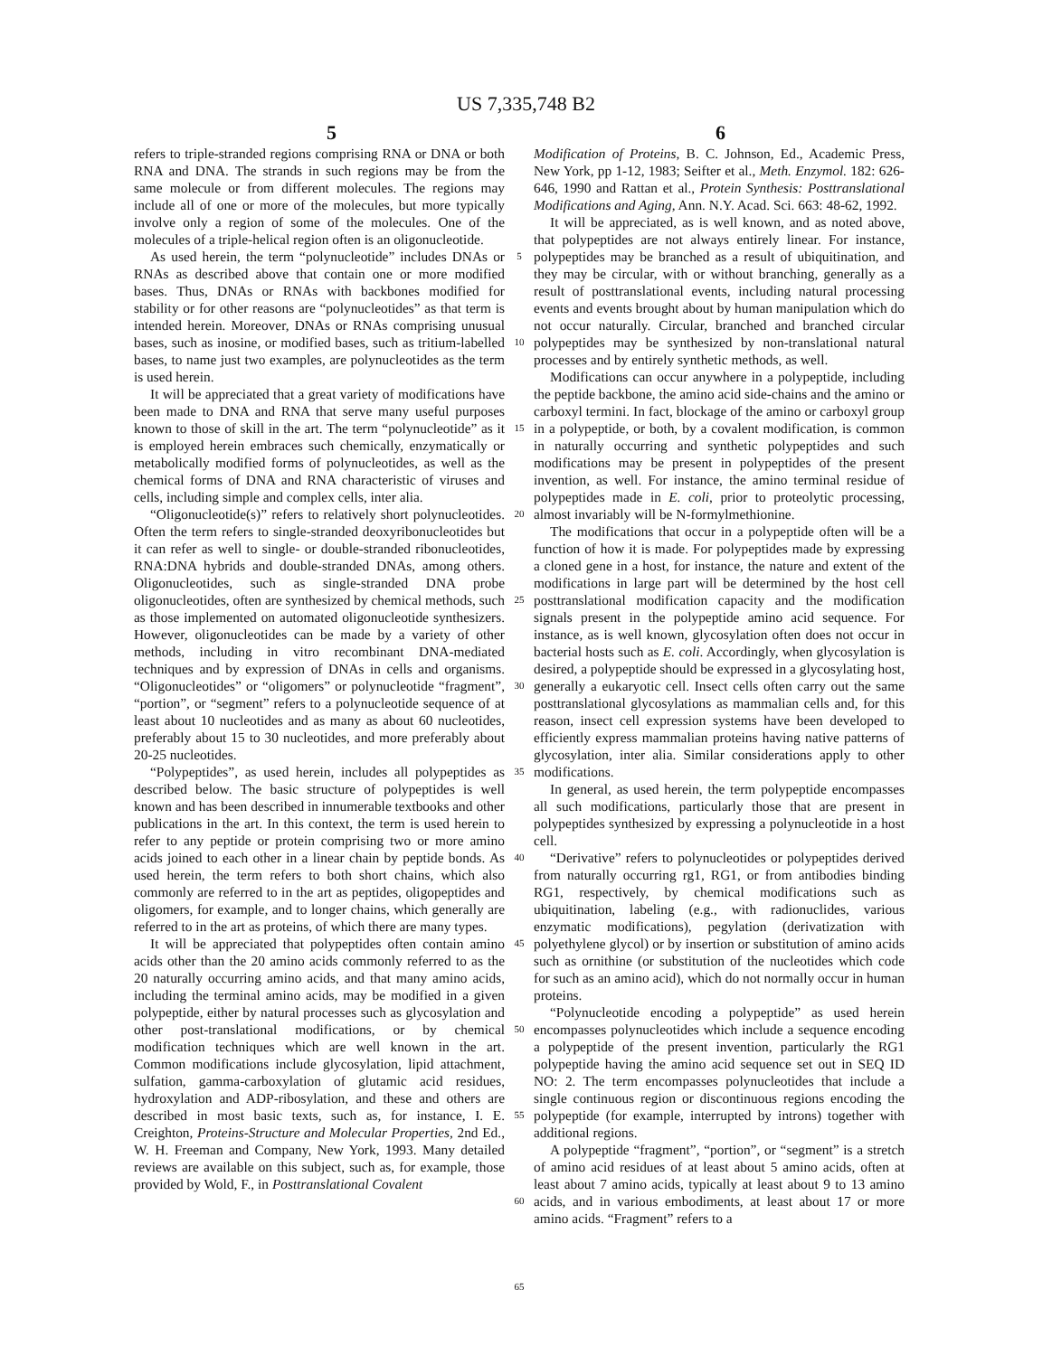US 7,335,748 B2
5 6
refers to triple-stranded regions comprising RNA or DNA or both RNA and DNA. The strands in such regions may be from the same molecule or from different molecules. The regions may include all of one or more of the molecules, but more typically involve only a region of some of the molecules. One of the molecules of a triple-helical region often is an oligonucleotide.
As used herein, the term “polynucleotide” includes DNAs or RNAs as described above that contain one or more modified bases. Thus, DNAs or RNAs with backbones modified for stability or for other reasons are “polynucleotides” as that term is intended herein. Moreover, DNAs or RNAs comprising unusual bases, such as inosine, or modified bases, such as tritium-labelled bases, to name just two examples, are polynucleotides as the term is used herein.
It will be appreciated that a great variety of modifications have been made to DNA and RNA that serve many useful purposes known to those of skill in the art. The term “polynucleotide” as it is employed herein embraces such chemically, enzymatically or metabolically modified forms of polynucleotides, as well as the chemical forms of DNA and RNA characteristic of viruses and cells, including simple and complex cells, inter alia.
“Oligonucleotide(s)” refers to relatively short polynucleotides. Often the term refers to single-stranded deoxyribonucleotides but it can refer as well to single- or double-stranded ribonucleotides, RNA:DNA hybrids and double-stranded DNAs, among others. Oligonucleotides, such as single-stranded DNA probe oligonucleotides, often are synthesized by chemical methods, such as those implemented on automated oligonucleotide synthesizers. However, oligonucleotides can be made by a variety of other methods, including in vitro recombinant DNA-mediated techniques and by expression of DNAs in cells and organisms. “Oligonucleotides” or “oligomers” or polynucleotide “fragment”, “portion”, or “segment” refers to a polynucleotide sequence of at least about 10 nucleotides and as many as about 60 nucleotides, preferably about 15 to 30 nucleotides, and more preferably about 20-25 nucleotides.
“Polypeptides”, as used herein, includes all polypeptides as described below. The basic structure of polypeptides is well known and has been described in innumerable textbooks and other publications in the art. In this context, the term is used herein to refer to any peptide or protein comprising two or more amino acids joined to each other in a linear chain by peptide bonds. As used herein, the term refers to both short chains, which also commonly are referred to in the art as peptides, oligopeptides and oligomers, for example, and to longer chains, which generally are referred to in the art as proteins, of which there are many types.
It will be appreciated that polypeptides often contain amino acids other than the 20 amino acids commonly referred to as the 20 naturally occurring amino acids, and that many amino acids, including the terminal amino acids, may be modified in a given polypeptide, either by natural processes such as glycosylation and other post-translational modifications, or by chemical modification techniques which are well known in the art. Common modifications include glycosylation, lipid attachment, sulfation, gamma-carboxylation of glutamic acid residues, hydroxylation and ADP-ribosylation, and these and others are described in most basic texts, such as, for instance, I. E. Creighton, Proteins-Structure and Molecular Properties, 2nd Ed., W. H. Freeman and Company, New York, 1993. Many detailed reviews are available on this subject, such as, for example, those provided by Wold, F., in Posttranslational Covalent
5
10
15
20
25
30
35
40
45
50
55
60
65
Modification of Proteins, B. C. Johnson, Ed., Academic Press, New York, pp 1-12, 1983; Seifter et al., Meth. Enzymol. 182: 626-646, 1990 and Rattan et al., Protein Synthesis: Posttranslational Modifications and Aging, Ann. N.Y. Acad. Sci. 663: 48-62, 1992.
It will be appreciated, as is well known, and as noted above, that polypeptides are not always entirely linear. For instance, polypeptides may be branched as a result of ubiquitination, and they may be circular, with or without branching, generally as a result of posttranslational events, including natural processing events and events brought about by human manipulation which do not occur naturally. Circular, branched and branched circular polypeptides may be synthesized by non-translational natural processes and by entirely synthetic methods, as well.
Modifications can occur anywhere in a polypeptide, including the peptide backbone, the amino acid side-chains and the amino or carboxyl termini. In fact, blockage of the amino or carboxyl group in a polypeptide, or both, by a covalent modification, is common in naturally occurring and synthetic polypeptides and such modifications may be present in polypeptides of the present invention, as well. For instance, the amino terminal residue of polypeptides made in E. coli, prior to proteolytic processing, almost invariably will be N-formylmethionine.
The modifications that occur in a polypeptide often will be a function of how it is made. For polypeptides made by expressing a cloned gene in a host, for instance, the nature and extent of the modifications in large part will be determined by the host cell posttranslational modification capacity and the modification signals present in the polypeptide amino acid sequence. For instance, as is well known, glycosylation often does not occur in bacterial hosts such as E. coli. Accordingly, when glycosylation is desired, a polypeptide should be expressed in a glycosylating host, generally a eukaryotic cell. Insect cells often carry out the same posttranslational glycosylations as mammalian cells and, for this reason, insect cell expression systems have been developed to efficiently express mammalian proteins having native patterns of glycosylation, inter alia. Similar considerations apply to other modifications.
In general, as used herein, the term polypeptide encompasses all such modifications, particularly those that are present in polypeptides synthesized by expressing a polynucleotide in a host cell.
“Derivative” refers to polynucleotides or polypeptides derived from naturally occurring rg1, RG1, or from antibodies binding RG1, respectively, by chemical modifications such as ubiquitination, labeling (e.g., with radionuclides, various enzymatic modifications), pegylation (derivatization with polyethylene glycol) or by insertion or substitution of amino acids such as ornithine (or substitution of the nucleotides which code for such as an amino acid), which do not normally occur in human proteins.
“Polynucleotide encoding a polypeptide” as used herein encompasses polynucleotides which include a sequence encoding a polypeptide of the present invention, particularly the RG1 polypeptide having the amino acid sequence set out in SEQ ID NO: 2. The term encompasses polynucleotides that include a single continuous region or discontinuous regions encoding the polypeptide (for example, interrupted by introns) together with additional regions.
A polypeptide “fragment”, “portion”, or “segment” is a stretch of amino acid residues of at least about 5 amino acids, often at least about 7 amino acids, typically at least about 9 to 13 amino acids, and in various embodiments, at least about 17 or more amino acids. “Fragment” refers to a